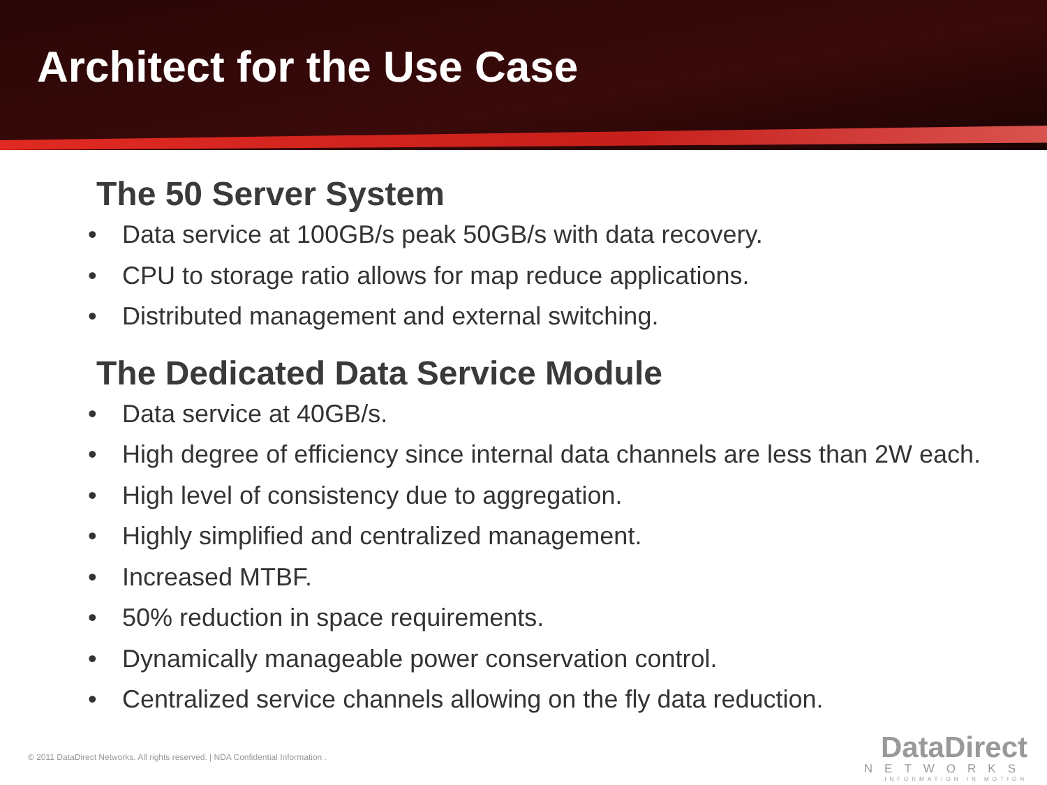Architect for the Use Case
The 50 Server System
• Data service at 100GB/s peak 50GB/s with data recovery.
• CPU to storage ratio allows for map reduce applications.
• Distributed management and external switching.
The Dedicated Data Service Module
• Data service at 40GB/s.
• High degree of efficiency since internal data channels are less than 2W each.
• High level of consistency due to aggregation.
• Highly simplified and centralized management.
• Increased MTBF.
• 50% reduction in space requirements.
• Dynamically manageable power conservation control.
• Centralized service channels allowing on the fly data reduction.
© 2011 DataDirect Networks. All rights reserved. | NDA Confidential Information .
DataDirect
NETWORKS
INFORMATION IN MOTION